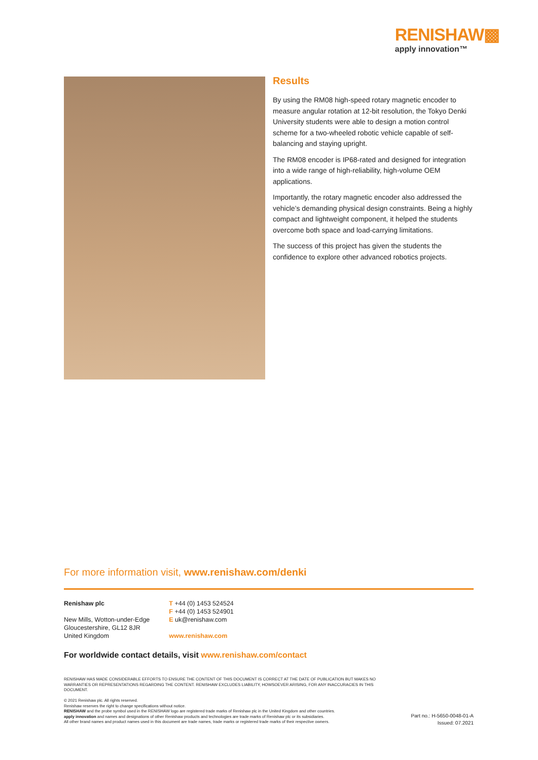RENISHAW▩
apply innovation™
Results
By using the RM08 high-speed rotary magnetic encoder to measure angular rotation at 12-bit resolution, the Tokyo Denki University students were able to design a motion control scheme for a two-wheeled robotic vehicle capable of self-balancing and staying upright.
The RM08 encoder is IP68-rated and designed for integration into a wide range of high-reliability, high-volume OEM applications.
Importantly, the rotary magnetic encoder also addressed the vehicle’s demanding physical design constraints. Being a highly compact and lightweight component, it helped the students overcome both space and load-carrying limitations.
The success of this project has given the students the confidence to explore other advanced robotics projects.
For more information visit, www.renishaw.com/denki
Renishaw plc
New Mills, Wotton-under-Edge
Gloucestershire, GL12 8JR
United Kingdom
T +44 (0) 1453 524524
F +44 (0) 1453 524901
E uk@renishaw.com
www.renishaw.com
For worldwide contact details, visit www.renishaw.com/contact
RENISHAW HAS MADE CONSIDERABLE EFFORTS TO ENSURE THE CONTENT OF THIS DOCUMENT IS CORRECT AT THE DATE OF PUBLICATION BUT MAKES NO WARRANTIES OR REPRESENTATIONS REGARDING THE CONTENT. RENISHAW EXCLUDES LIABILITY, HOWSOEVER ARISING, FOR ANY INACCURACIES IN THIS DOCUMENT.
© 2021 Renishaw plc. All rights reserved.
Renishaw reserves the right to change specifications without notice.
RENISHAW and the probe symbol used in the RENISHAW logo are registered trade marks of Renishaw plc in the United Kingdom and other countries.
apply innovation and names and designations of other Renishaw products and technologies are trade marks of Renishaw plc or its subsidiaries.
All other brand names and product names used in this document are trade names, trade marks or registered trade marks of their respective owners.
Part no.: H-5650-0048-01-A
Issued: 07.2021